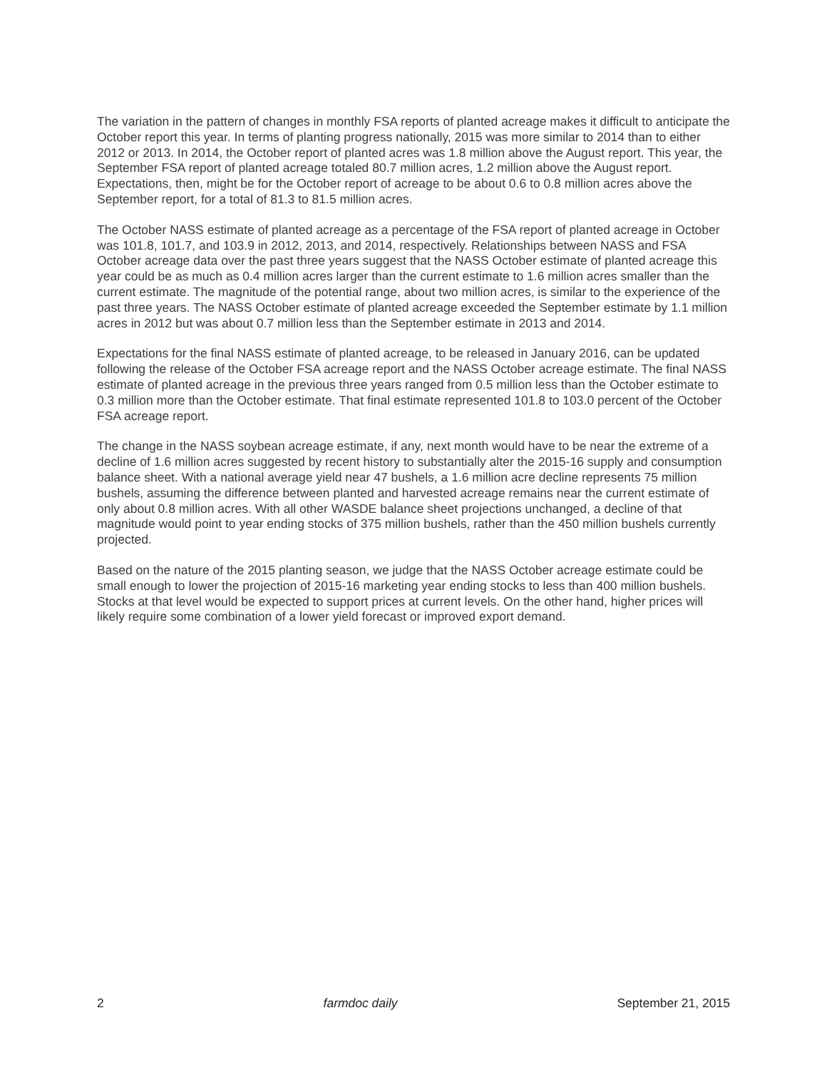The variation in the pattern of changes in monthly FSA reports of planted acreage makes it difficult to anticipate the October report this year. In terms of planting progress nationally, 2015 was more similar to 2014 than to either 2012 or 2013. In 2014, the October report of planted acres was 1.8 million above the August report. This year, the September FSA report of planted acreage totaled 80.7 million acres, 1.2 million above the August report. Expectations, then, might be for the October report of acreage to be about 0.6 to 0.8 million acres above the September report, for a total of 81.3 to 81.5 million acres.
The October NASS estimate of planted acreage as a percentage of the FSA report of planted acreage in October was 101.8, 101.7, and 103.9 in 2012, 2013, and 2014, respectively. Relationships between NASS and FSA October acreage data over the past three years suggest that the NASS October estimate of planted acreage this year could be as much as 0.4 million acres larger than the current estimate to 1.6 million acres smaller than the current estimate. The magnitude of the potential range, about two million acres, is similar to the experience of the past three years. The NASS October estimate of planted acreage exceeded the September estimate by 1.1 million acres in 2012 but was about 0.7 million less than the September estimate in 2013 and 2014.
Expectations for the final NASS estimate of planted acreage, to be released in January 2016, can be updated following the release of the October FSA acreage report and the NASS October acreage estimate. The final NASS estimate of planted acreage in the previous three years ranged from 0.5 million less than the October estimate to 0.3 million more than the October estimate. That final estimate represented 101.8 to 103.0 percent of the October FSA acreage report.
The change in the NASS soybean acreage estimate, if any, next month would have to be near the extreme of a decline of 1.6 million acres suggested by recent history to substantially alter the 2015-16 supply and consumption balance sheet. With a national average yield near 47 bushels, a 1.6 million acre decline represents 75 million bushels, assuming the difference between planted and harvested acreage remains near the current estimate of only about 0.8 million acres. With all other WASDE balance sheet projections unchanged, a decline of that magnitude would point to year ending stocks of 375 million bushels, rather than the 450 million bushels currently projected.
Based on the nature of the 2015 planting season, we judge that the NASS October acreage estimate could be small enough to lower the projection of 2015-16 marketing year ending stocks to less than 400 million bushels. Stocks at that level would be expected to support prices at current levels. On the other hand, higher prices will likely require some combination of a lower yield forecast or improved export demand.
2 farmdoc daily September 21, 2015